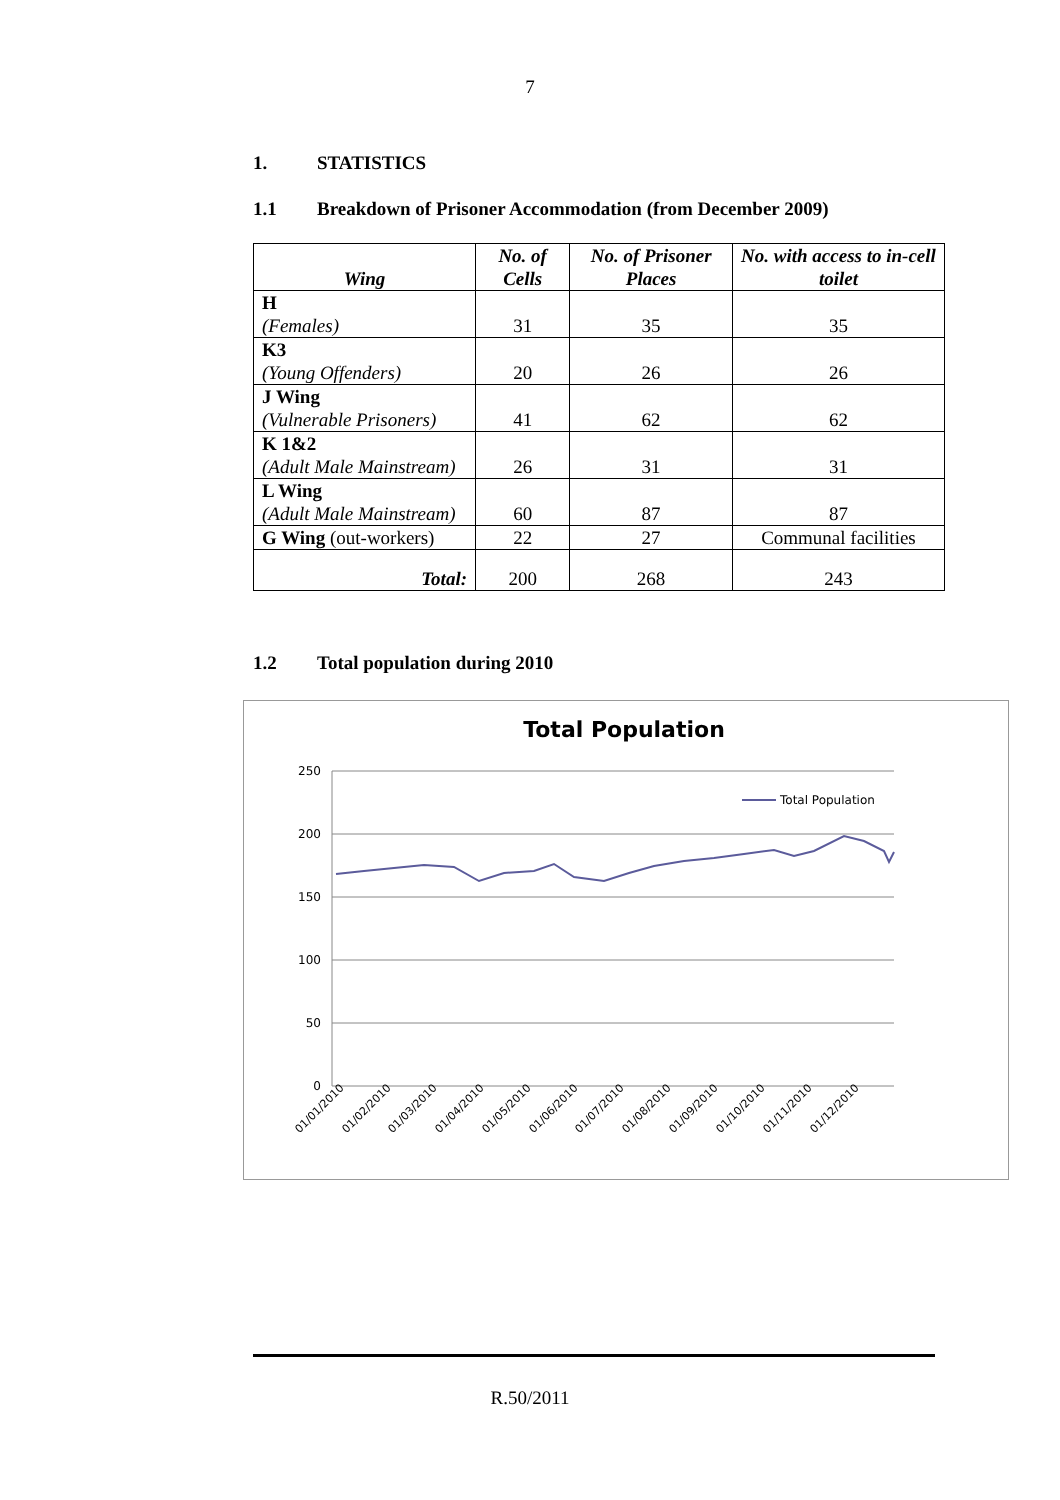7
1. STATISTICS
1.1 Breakdown of Prisoner Accommodation (from December 2009)
| Wing | No. of Cells | No. of Prisoner Places | No. with access to in-cell toilet |
| --- | --- | --- | --- |
| H (Females) | 31 | 35 | 35 |
| K3 (Young Offenders) | 20 | 26 | 26 |
| J Wing (Vulnerable Prisoners) | 41 | 62 | 62 |
| K 1&2 (Adult Male Mainstream) | 26 | 31 | 31 |
| L Wing (Adult Male Mainstream) | 60 | 87 | 87 |
| G Wing (out-workers) | 22 | 27 | Communal facilities |
| Total: | 200 | 268 | 243 |
1.2 Total population during 2010
Total Population
250
200
150
100
50
0
Total Population
01/01/2010
01/02/2010
01/03/2010
01/04/2010
01/05/2010
01/06/2010
01/07/2010
01/08/2010
01/09/2010
01/10/2010
01/11/2010
01/12/2010
R.50/2011